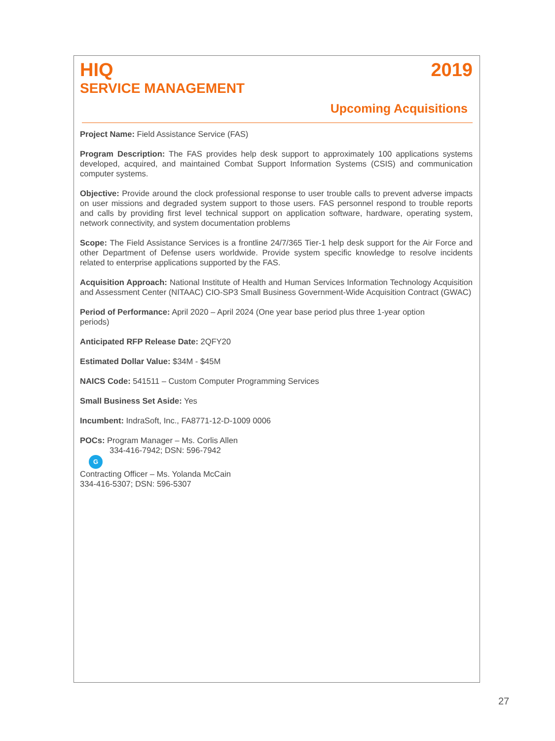HIQ 2019
SERVICE MANAGEMENT
Upcoming Acquisitions
Project Name: Field Assistance Service (FAS)
Program Description: The FAS provides help desk support to approximately 100 applications systems developed, acquired, and maintained Combat Support Information Systems (CSIS) and communication computer systems.
Objective: Provide around the clock professional response to user trouble calls to prevent adverse impacts on user missions and degraded system support to those users. FAS personnel respond to trouble reports and calls by providing first level technical support on application software, hardware, operating system, network connectivity, and system documentation problems
Scope: The Field Assistance Services is a frontline 24/7/365 Tier-1 help desk support for the Air Force and other Department of Defense users worldwide. Provide system specific knowledge to resolve incidents related to enterprise applications supported by the FAS.
Acquisition Approach: National Institute of Health and Human Services Information Technology Acquisition and Assessment Center (NITAAC) CIO-SP3 Small Business Government-Wide Acquisition Contract (GWAC)
Period of Performance: April 2020 – April 2024 (One year base period plus three 1-year option
periods)
Anticipated RFP Release Date: 2QFY20
Estimated Dollar Value: $34M - $45M
NAICS Code: 541511 – Custom Computer Programming Services
Small Business Set Aside: Yes
Incumbent: IndraSoft, Inc., FA8771-12-D-1009 0006
POCs: Program Manager – Ms. Corlis Allen
334-416-7942; DSN: 596-7942
G
Contracting Officer – Ms. Yolanda McCain
334-416-5307; DSN: 596-5307
27